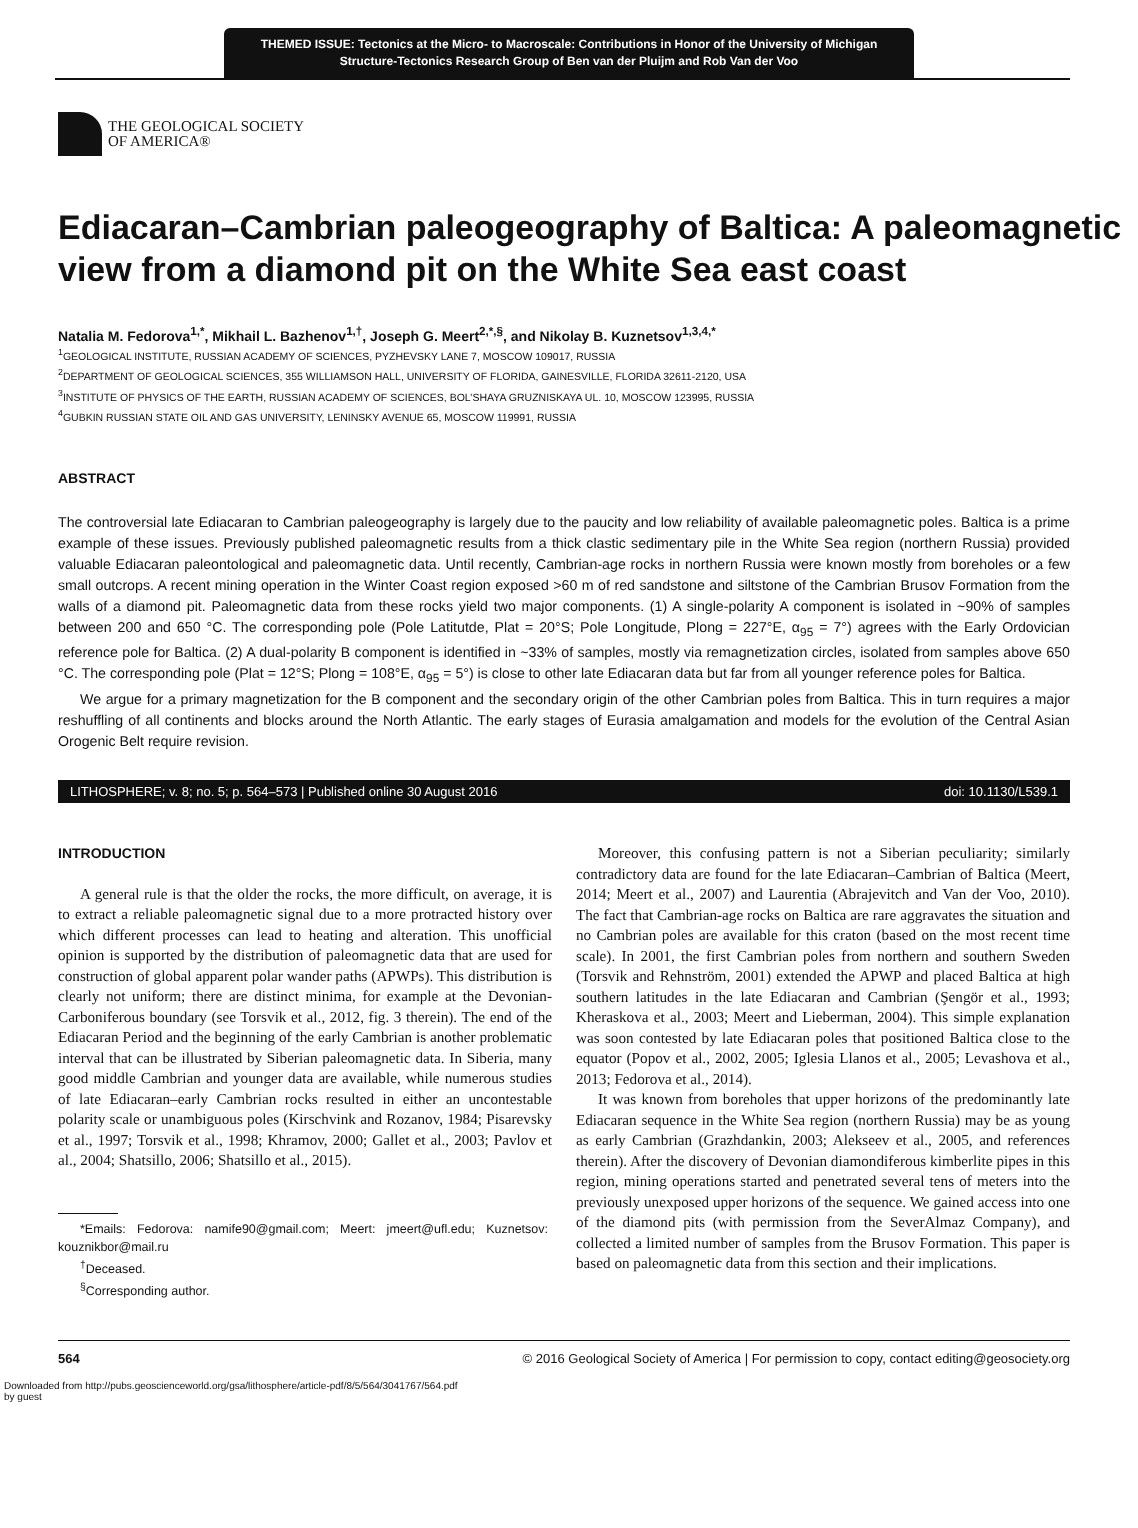THEMED ISSUE: Tectonics at the Micro- to Macroscale: Contributions in Honor of the University of Michigan Structure-Tectonics Research Group of Ben van der Pluijm and Rob Van der Voo
THE GEOLOGICAL SOCIETY
OF AMERICA®
Ediacaran–Cambrian paleogeography of Baltica: A paleomagnetic view from a diamond pit on the White Sea east coast
Natalia M. Fedorova<sup>1,*</sup>, Mikhail L. Bazhenov<sup>1,†</sup>, Joseph G. Meert<sup>2,*,§</sup>, and Nikolay B. Kuznetsov<sup>1,3,4,*</sup>
<sup>1</sup> GEOLOGICAL INSTITUTE, RUSSIAN ACADEMY OF SCIENCES, PYZHEVSKY LANE 7, MOSCOW 109017, RUSSIA
<sup>2</sup> DEPARTMENT OF GEOLOGICAL SCIENCES, 355 WILLIAMSON HALL, UNIVERSITY OF FLORIDA, GAINESVILLE, FLORIDA 32611-2120, USA
<sup>3</sup> INSTITUTE OF PHYSICS OF THE EARTH, RUSSIAN ACADEMY OF SCIENCES, BOL’SHAYA GRUZNISKAYA UL. 10, MOSCOW 123995, RUSSIA
<sup>4</sup> GUBKIN RUSSIAN STATE OIL AND GAS UNIVERSITY, LENINSKY AVENUE 65, MOSCOW 119991, RUSSIA
ABSTRACT
The controversial late Ediacaran to Cambrian paleogeography is largely due to the paucity and low reliability of available paleomagnetic poles. Baltica is a prime example of these issues. Previously published paleomagnetic results from a thick clastic sedimentary pile in the White Sea region (northern Russia) provided valuable Ediacaran paleontological and paleomagnetic data. Until recently, Cambrian-age rocks in northern Russia were known mostly from boreholes or a few small outcrops. A recent mining operation in the Winter Coast region exposed >60 m of red sandstone and siltstone of the Cambrian Brusov Formation from the walls of a diamond pit. Paleomagnetic data from these rocks yield two major components. (1) A single-polarity A component is isolated in ~90% of samples between 200 and 650 °C. The corresponding pole (Pole Latitutde, Plat = 20°S; Pole Longitude, Plong = 227°E, α<sub>95</sub> = 7°) agrees with the Early Ordovician reference pole for Baltica. (2) A dual-polarity B component is identified in ~33% of samples, mostly via remagnetization circles, isolated from samples above 650 °C. The corresponding pole (Plat = 12°S; Plong = 108°E, α<sub>95</sub> = 5°) is close to other late Ediacaran data but far from all younger reference poles for Baltica.
We argue for a primary magnetization for the B component and the secondary origin of the other Cambrian poles from Baltica. This in turn requires a major reshuffling of all continents and blocks around the North Atlantic. The early stages of Eurasia amalgamation and models for the evolution of the Central Asian Orogenic Belt require revision.
LITHOSPHERE; v. 8; no. 5; p. 564–573 | Published online 30 August 2016 doi: 10.1130/L539.1
INTRODUCTION
A general rule is that the older the rocks, the more difficult, on average, it is to extract a reliable paleomagnetic signal due to a more protracted history over which different processes can lead to heating and alteration. This unofficial opinion is supported by the distribution of paleomagnetic data that are used for construction of global apparent polar wander paths (APWPs). This distribution is clearly not uniform; there are distinct minima, for example at the Devonian-Carboniferous boundary (see Torsvik et al., 2012, fig. 3 therein). The end of the Ediacaran Period and the beginning of the early Cambrian is another problematic interval that can be illustrated by Siberian paleomagnetic data. In Siberia, many good middle Cambrian and younger data are available, while numerous studies of late Ediacaran–early Cambrian rocks resulted in either an uncontestable polarity scale or unambiguous poles (Kirschvink and Rozanov, 1984; Pisarevsky et al., 1997; Torsvik et al., 1998; Khramov, 2000; Gallet et al., 2003; Pavlov et al., 2004; Shatsillo, 2006; Shatsillo et al., 2015).
*Emails: Fedorova: namife90@gmail.com; Meert: jmeert@ufl.edu; Kuznetsov: kouznikbor@mail.ru
<sup>†</sup> Deceased.
<sup>§</sup> Corresponding author.
Moreover, this confusing pattern is not a Siberian peculiarity; similarly contradictory data are found for the late Ediacaran–Cambrian of Baltica (Meert, 2014; Meert et al., 2007) and Laurentia (Abrajevitch and Van der Voo, 2010). The fact that Cambrian-age rocks on Baltica are rare aggravates the situation and no Cambrian poles are available for this craton (based on the most recent time scale). In 2001, the first Cambrian poles from northern and southern Sweden (Torsvik and Rehnström, 2001) extended the APWP and placed Baltica at high southern latitudes in the late Ediacaran and Cambrian (Şengör et al., 1993; Kheraskova et al., 2003; Meert and Lieberman, 2004). This simple explanation was soon contested by late Ediacaran poles that positioned Baltica close to the equator (Popov et al., 2002, 2005; Iglesia Llanos et al., 2005; Levashova et al., 2013; Fedorova et al., 2014).
It was known from boreholes that upper horizons of the predominantly late Ediacaran sequence in the White Sea region (northern Russia) may be as young as early Cambrian (Grazhdankin, 2003; Alekseev et al., 2005, and references therein). After the discovery of Devonian diamondiferous kimberlite pipes in this region, mining operations started and penetrated several tens of meters into the previously unexposed upper horizons of the sequence. We gained access into one of the diamond pits (with permission from the SeverAlmaz Company), and collected a limited number of samples from the Brusov Formation. This paper is based on paleomagnetic data from this section and their implications.
564 © 2016 Geological Society of America | For permission to copy, contact editing@geosociety.org
Downloaded from http://pubs.geoscienceworld.org/gsa/lithosphere/article-pdf/8/5/564/3041767/564.pdf
by guest